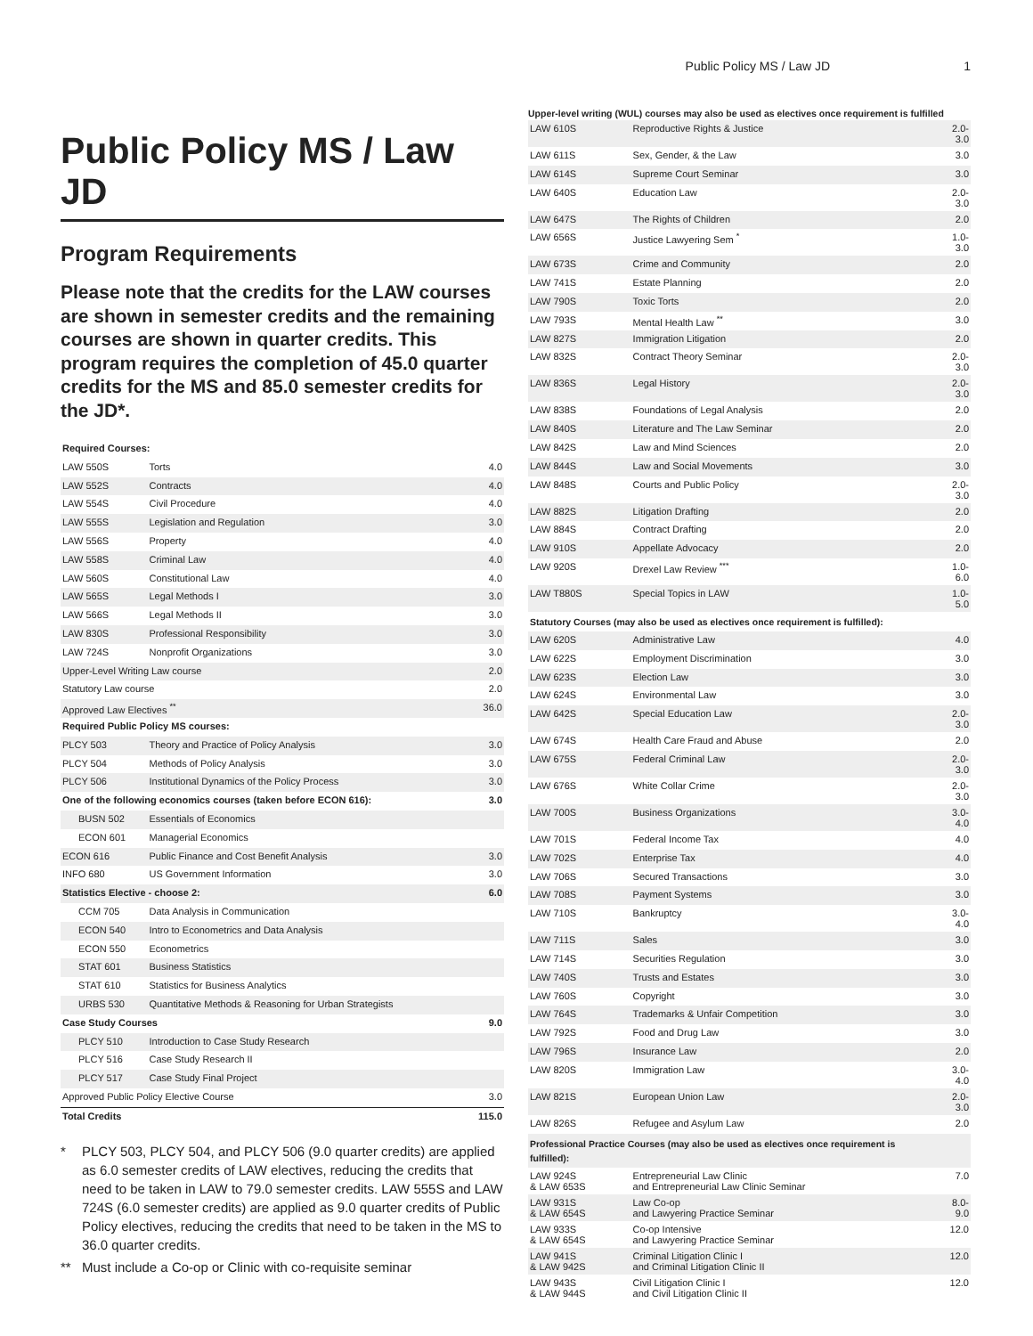Public Policy MS / Law JD 1
Public Policy MS / Law JD
Program Requirements
Please note that the credits for the LAW courses are shown in semester credits and the remaining courses are shown in quarter credits. This program requires the completion of 45.0 quarter credits for the MS and 85.0 semester credits for the JD*.
| Required Courses: | | |
| --- | --- | --- |
| LAW 550S | Torts | 4.0 |
| LAW 552S | Contracts | 4.0 |
| LAW 554S | Civil Procedure | 4.0 |
| LAW 555S | Legislation and Regulation | 3.0 |
| LAW 556S | Property | 4.0 |
| LAW 558S | Criminal Law | 4.0 |
| LAW 560S | Constitutional Law | 4.0 |
| LAW 565S | Legal Methods I | 3.0 |
| LAW 566S | Legal Methods II | 3.0 |
| LAW 830S | Professional Responsibility | 3.0 |
| LAW 724S | Nonprofit Organizations | 3.0 |
| Upper-Level Writing Law course | | 2.0 |
| Statutory Law course | | 2.0 |
| Approved Law Electives <sup>**</sup> | | 36.0 |
| Required Public Policy MS courses: | | |
| PLCY 503 | Theory and Practice of Policy Analysis | 3.0 |
| PLCY 504 | Methods of Policy Analysis | 3.0 |
| PLCY 506 | Institutional Dynamics of the Policy Process | 3.0 |
| One of the following economics courses (taken before ECON 616): | | 3.0 |
| BUSN 502 | Essentials of Economics | |
| ECON 601 | Managerial Economics | |
| ECON 616 | Public Finance and Cost Benefit Analysis | 3.0 |
| INFO 680 | US Government Information | 3.0 |
| Statistics Elective - choose 2: | | 6.0 |
| CCM 705 | Data Analysis in Communication | |
| ECON 540 | Intro to Econometrics and Data Analysis | |
| ECON 550 | Econometrics | |
| STAT 601 | Business Statistics | |
| STAT 610 | Statistics for Business Analytics | |
| URBS 530 | Quantitative Methods & Reasoning for Urban Strategists | |
| Case Study Courses | | 9.0 |
| PLCY 510 | Introduction to Case Study Research | |
| PLCY 516 | Case Study Research II | |
| PLCY 517 | Case Study Final Project | |
| Approved Public Policy Elective Course | | 3.0 |
| Total Credits | | 115.0 |
* PLCY 503, PLCY 504, and PLCY 506 (9.0 quarter credits) are applied as 6.0 semester credits of LAW electives, reducing the credits that need to be taken in LAW to 79.0 semester credits. LAW 555S and LAW 724S (6.0 semester credits) are applied as 9.0 quarter credits of Public Policy electives, reducing the credits that need to be taken in the MS to 36.0 quarter credits.
** Must include a Co-op or Clinic with co-requisite seminar
Upper-level writing (WUL) courses may also be used as electives once requirement is fulfilled
| LAW 610S | Reproductive Rights & Justice | 2.0-3.0 |
| LAW 611S | Sex, Gender, & the Law | 3.0 |
| LAW 614S | Supreme Court Seminar | 3.0 |
| LAW 640S | Education Law | 2.0-3.0 |
| LAW 647S | The Rights of Children | 2.0 |
| LAW 656S | Justice Lawyering Sem <sup>*</sup> | 1.0-3.0 |
| LAW 673S | Crime and Community | 2.0 |
| LAW 741S | Estate Planning | 2.0 |
| LAW 790S | Toxic Torts | 2.0 |
| LAW 793S | Mental Health Law <sup>**</sup> | 3.0 |
| LAW 827S | Immigration Litigation | 2.0 |
| LAW 832S | Contract Theory Seminar | 2.0-3.0 |
| LAW 836S | Legal History | 2.0-3.0 |
| LAW 838S | Foundations of Legal Analysis | 2.0 |
| LAW 840S | Literature and The Law Seminar | 2.0 |
| LAW 842S | Law and Mind Sciences | 2.0 |
| LAW 844S | Law and Social Movements | 3.0 |
| LAW 848S | Courts and Public Policy | 2.0-3.0 |
| LAW 882S | Litigation Drafting | 2.0 |
| LAW 884S | Contract Drafting | 2.0 |
| LAW 910S | Appellate Advocacy | 2.0 |
| LAW 920S | Drexel Law Review <sup>***</sup> | 1.0-6.0 |
| LAW T880S | Special Topics in LAW | 1.0-5.0 |
| Statutory Courses (may also be used as electives once requirement is fulfilled): | | |
| LAW 620S | Administrative Law | 4.0 |
| LAW 622S | Employment Discrimination | 3.0 |
| LAW 623S | Election Law | 3.0 |
| LAW 624S | Environmental Law | 3.0 |
| LAW 642S | Special Education Law | 2.0-3.0 |
| LAW 674S | Health Care Fraud and Abuse | 2.0 |
| LAW 675S | Federal Criminal Law | 2.0-3.0 |
| LAW 676S | White Collar Crime | 2.0-3.0 |
| LAW 700S | Business Organizations | 3.0-4.0 |
| LAW 701S | Federal Income Tax | 4.0 |
| LAW 702S | Enterprise Tax | 4.0 |
| LAW 706S | Secured Transactions | 3.0 |
| LAW 708S | Payment Systems | 3.0 |
| LAW 710S | Bankruptcy | 3.0-4.0 |
| LAW 711S | Sales | 3.0 |
| LAW 714S | Securities Regulation | 3.0 |
| LAW 740S | Trusts and Estates | 3.0 |
| LAW 760S | Copyright | 3.0 |
| LAW 764S | Trademarks & Unfair Competition | 3.0 |
| LAW 792S | Food and Drug Law | 3.0 |
| LAW 796S | Insurance Law | 2.0 |
| LAW 820S | Immigration Law | 3.0-4.0 |
| LAW 821S | European Union Law | 2.0-3.0 |
| LAW 826S | Refugee and Asylum Law | 2.0 |
| Professional Practice Courses (may also be used as electives once requirement is fulfilled): | | |
| LAW 924S & LAW 653S | Entrepreneurial Law Clinic and Entrepreneurial Law Clinic Seminar | 7.0 |
| LAW 931S & LAW 654S | Law Co-op and Lawyering Practice Seminar | 8.0-9.0 |
| LAW 933S & LAW 654S | Co-op Intensive and Lawyering Practice Seminar | 12.0 |
| LAW 941S & LAW 942S | Criminal Litigation Clinic I and Criminal Litigation Clinic II | 12.0 |
| LAW 943S & LAW 944S | Civil Litigation Clinic I and Civil Litigation Clinic II | 12.0 |